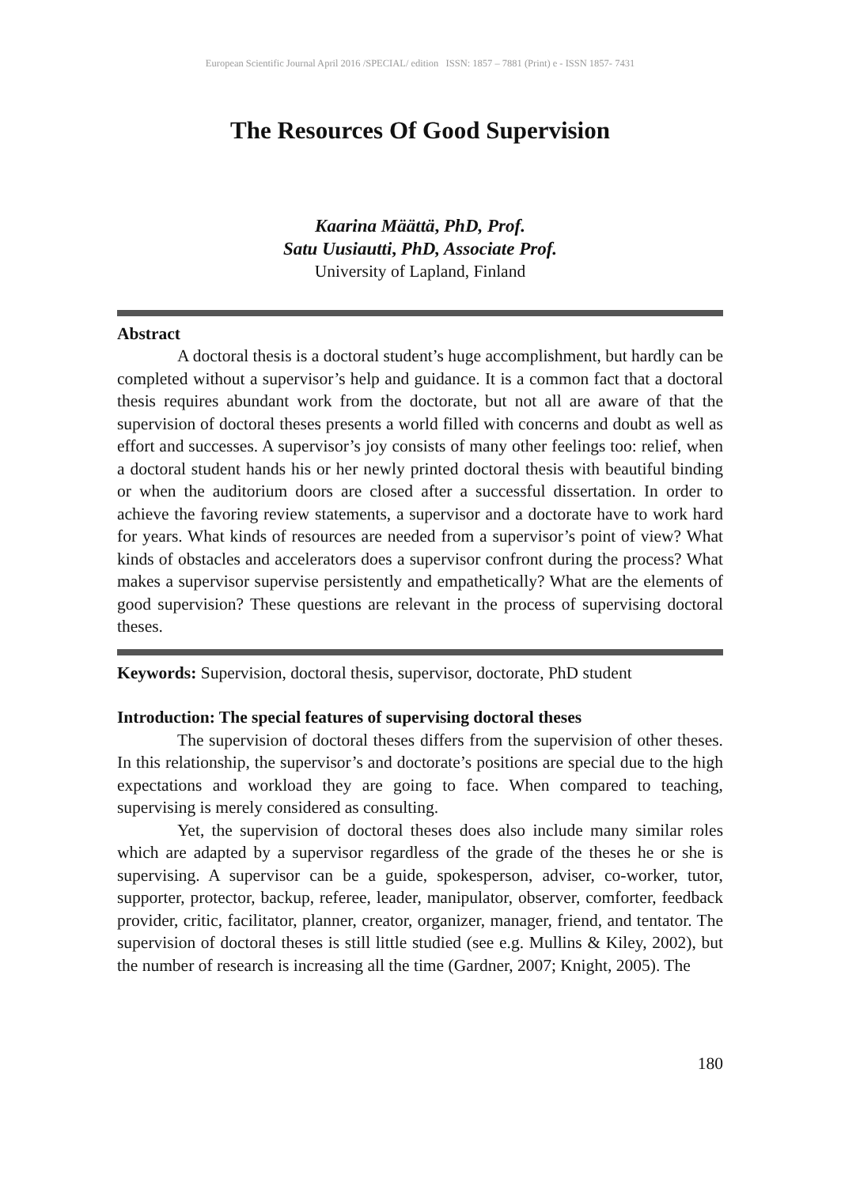European Scientific Journal April 2016 /SPECIAL/ edition ISSN: 1857 – 7881 (Print) e - ISSN 1857- 7431
The Resources Of Good Supervision
Kaarina Määttä, PhD, Prof.
Satu Uusiautti, PhD, Associate Prof.
University of Lapland, Finland
Abstract
A doctoral thesis is a doctoral student’s huge accomplishment, but hardly can be completed without a supervisor’s help and guidance. It is a common fact that a doctoral thesis requires abundant work from the doctorate, but not all are aware of that the supervision of doctoral theses presents a world filled with concerns and doubt as well as effort and successes. A supervisor’s joy consists of many other feelings too: relief, when a doctoral student hands his or her newly printed doctoral thesis with beautiful binding or when the auditorium doors are closed after a successful dissertation. In order to achieve the favoring review statements, a supervisor and a doctorate have to work hard for years. What kinds of resources are needed from a supervisor’s point of view? What kinds of obstacles and accelerators does a supervisor confront during the process? What makes a supervisor supervise persistently and empathetically? What are the elements of good supervision? These questions are relevant in the process of supervising doctoral theses.
Keywords: Supervision, doctoral thesis, supervisor, doctorate, PhD student
Introduction: The special features of supervising doctoral theses
The supervision of doctoral theses differs from the supervision of other theses. In this relationship, the supervisor’s and doctorate’s positions are special due to the high expectations and workload they are going to face. When compared to teaching, supervising is merely considered as consulting.
Yet, the supervision of doctoral theses does also include many similar roles which are adapted by a supervisor regardless of the grade of the theses he or she is supervising. A supervisor can be a guide, spokesperson, adviser, co-worker, tutor, supporter, protector, backup, referee, leader, manipulator, observer, comforter, feedback provider, critic, facilitator, planner, creator, organizer, manager, friend, and tentator. The supervision of doctoral theses is still little studied (see e.g. Mullins & Kiley, 2002), but the number of research is increasing all the time (Gardner, 2007; Knight, 2005). The
180